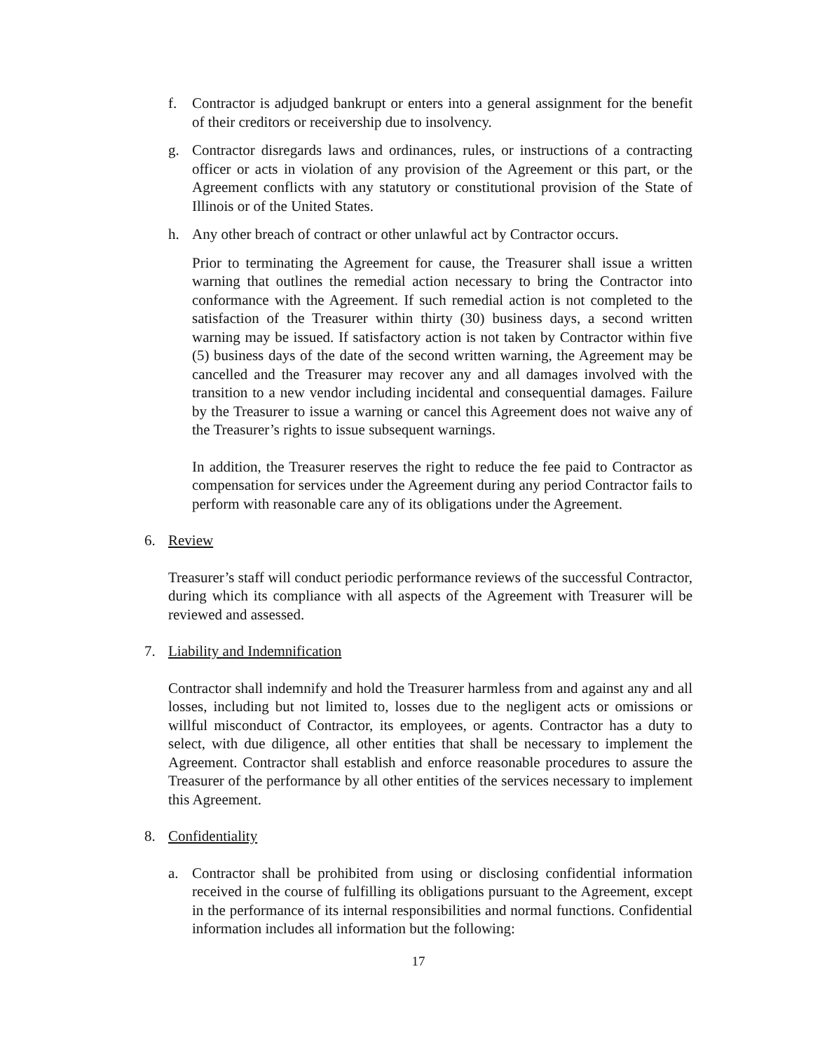f. Contractor is adjudged bankrupt or enters into a general assignment for the benefit of their creditors or receivership due to insolvency.
g. Contractor disregards laws and ordinances, rules, or instructions of a contracting officer or acts in violation of any provision of the Agreement or this part, or the Agreement conflicts with any statutory or constitutional provision of the State of Illinois or of the United States.
h. Any other breach of contract or other unlawful act by Contractor occurs.
Prior to terminating the Agreement for cause, the Treasurer shall issue a written warning that outlines the remedial action necessary to bring the Contractor into conformance with the Agreement. If such remedial action is not completed to the satisfaction of the Treasurer within thirty (30) business days, a second written warning may be issued. If satisfactory action is not taken by Contractor within five (5) business days of the date of the second written warning, the Agreement may be cancelled and the Treasurer may recover any and all damages involved with the transition to a new vendor including incidental and consequential damages. Failure by the Treasurer to issue a warning or cancel this Agreement does not waive any of the Treasurer’s rights to issue subsequent warnings.
In addition, the Treasurer reserves the right to reduce the fee paid to Contractor as compensation for services under the Agreement during any period Contractor fails to perform with reasonable care any of its obligations under the Agreement.
6. Review
Treasurer’s staff will conduct periodic performance reviews of the successful Contractor, during which its compliance with all aspects of the Agreement with Treasurer will be reviewed and assessed.
7. Liability and Indemnification
Contractor shall indemnify and hold the Treasurer harmless from and against any and all losses, including but not limited to, losses due to the negligent acts or omissions or willful misconduct of Contractor, its employees, or agents. Contractor has a duty to select, with due diligence, all other entities that shall be necessary to implement the Agreement. Contractor shall establish and enforce reasonable procedures to assure the Treasurer of the performance by all other entities of the services necessary to implement this Agreement.
8. Confidentiality
a. Contractor shall be prohibited from using or disclosing confidential information received in the course of fulfilling its obligations pursuant to the Agreement, except in the performance of its internal responsibilities and normal functions. Confidential information includes all information but the following:
17